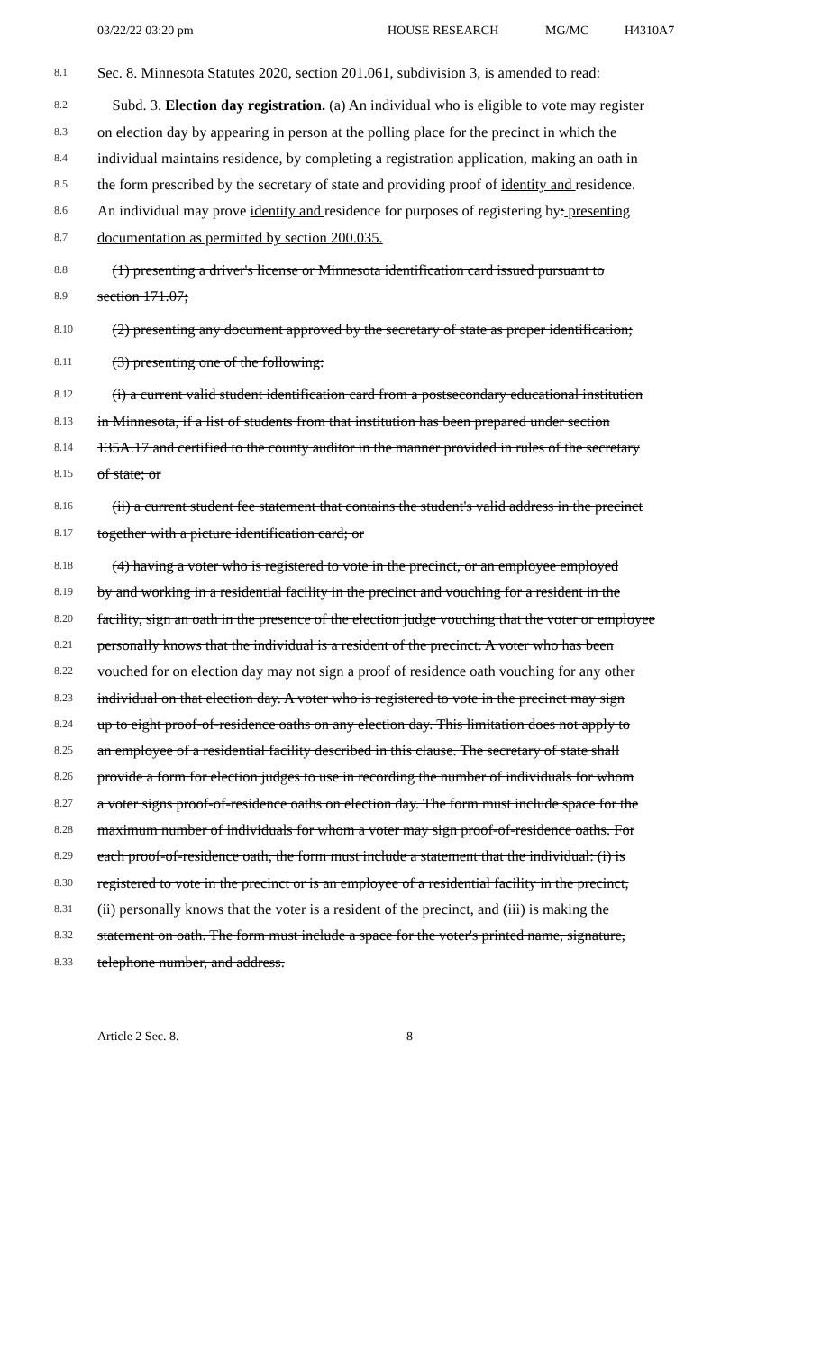03/22/22 03:20 pm HOUSE RESEARCH MG/MC H4310A7
8.1 Sec. 8. Minnesota Statutes 2020, section 201.061, subdivision 3, is amended to read:
8.2 Subd. 3. Election day registration. (a) An individual who is eligible to vote may register
8.3 on election day by appearing in person at the polling place for the precinct in which the
8.4 individual maintains residence, by completing a registration application, making an oath in
8.5 the form prescribed by the secretary of state and providing proof of identity and residence.
8.6 An individual may prove identity and residence for purposes of registering by: presenting
8.7 documentation as permitted by section 200.035.
8.8 (1) presenting a driver's license or Minnesota identification card issued pursuant to
8.9 section 171.07;
8.10 (2) presenting any document approved by the secretary of state as proper identification;
8.11 (3) presenting one of the following:
8.12 (i) a current valid student identification card from a postsecondary educational institution
8.13 in Minnesota, if a list of students from that institution has been prepared under section
8.14 135A.17 and certified to the county auditor in the manner provided in rules of the secretary
8.15 of state; or
8.16 (ii) a current student fee statement that contains the student's valid address in the precinct
8.17 together with a picture identification card; or
8.18 (4) having a voter who is registered to vote in the precinct, or an employee employed
8.19 by and working in a residential facility in the precinct and vouching for a resident in the
8.20 facility, sign an oath in the presence of the election judge vouching that the voter or employee
8.21 personally knows that the individual is a resident of the precinct. A voter who has been
8.22 vouched for on election day may not sign a proof of residence oath vouching for any other
8.23 individual on that election day. A voter who is registered to vote in the precinct may sign
8.24 up to eight proof-of-residence oaths on any election day. This limitation does not apply to
8.25 an employee of a residential facility described in this clause. The secretary of state shall
8.26 provide a form for election judges to use in recording the number of individuals for whom
8.27 a voter signs proof-of-residence oaths on election day. The form must include space for the
8.28 maximum number of individuals for whom a voter may sign proof-of-residence oaths. For
8.29 each proof-of-residence oath, the form must include a statement that the individual: (i) is
8.30 registered to vote in the precinct or is an employee of a residential facility in the precinct,
8.31 (ii) personally knows that the voter is a resident of the precinct, and (iii) is making the
8.32 statement on oath. The form must include a space for the voter's printed name, signature,
8.33 telephone number, and address.
Article 2 Sec. 8. 8